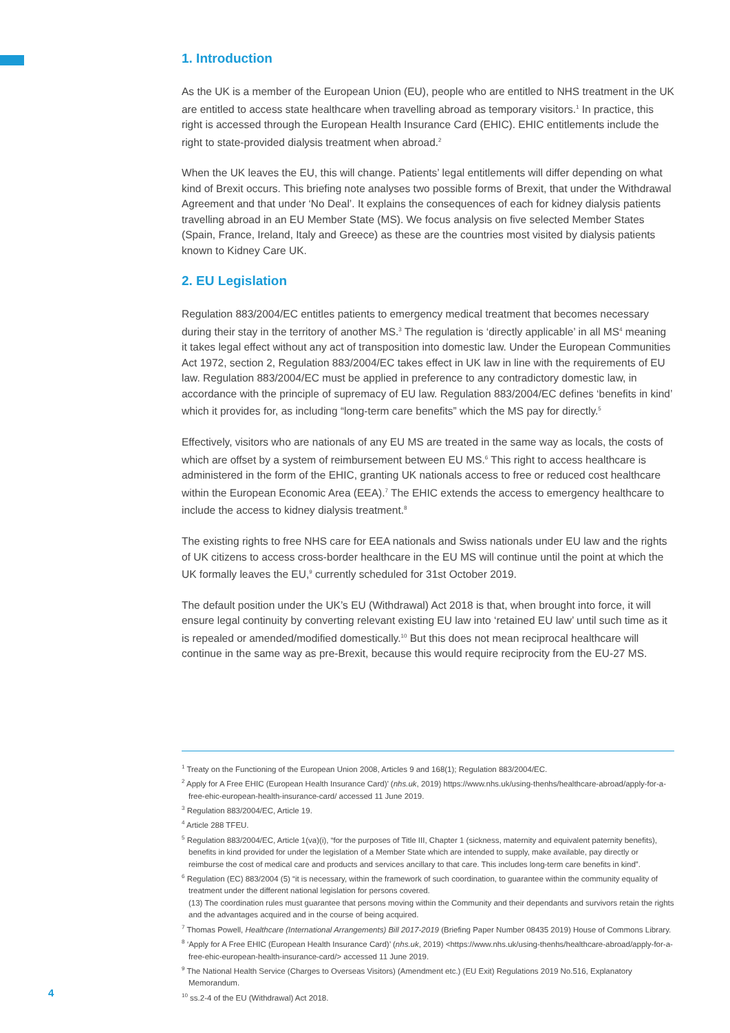1. Introduction
As the UK is a member of the European Union (EU), people who are entitled to NHS treatment in the UK are entitled to access state healthcare when travelling abroad as temporary visitors.<sup>1</sup> In practice, this right is accessed through the European Health Insurance Card (EHIC). EHIC entitlements include the right to state-provided dialysis treatment when abroad.<sup>2</sup>
When the UK leaves the EU, this will change. Patients’ legal entitlements will differ depending on what kind of Brexit occurs. This briefing note analyses two possible forms of Brexit, that under the Withdrawal Agreement and that under ‘No Deal’. It explains the consequences of each for kidney dialysis patients travelling abroad in an EU Member State (MS). We focus analysis on five selected Member States (Spain, France, Ireland, Italy and Greece) as these are the countries most visited by dialysis patients known to Kidney Care UK.
2. EU Legislation
Regulation 883/2004/EC entitles patients to emergency medical treatment that becomes necessary during their stay in the territory of another MS.<sup>3</sup> The regulation is ‘directly applicable’ in all MS<sup>4</sup> meaning it takes legal effect without any act of transposition into domestic law. Under the European Communities Act 1972, section 2, Regulation 883/2004/EC takes effect in UK law in line with the requirements of EU law. Regulation 883/2004/EC must be applied in preference to any contradictory domestic law, in accordance with the principle of supremacy of EU law. Regulation 883/2004/EC defines ‘benefits in kind’ which it provides for, as including “long-term care benefits” which the MS pay for directly.<sup>5</sup>
Effectively, visitors who are nationals of any EU MS are treated in the same way as locals, the costs of which are offset by a system of reimbursement between EU MS.<sup>6</sup> This right to access healthcare is administered in the form of the EHIC, granting UK nationals access to free or reduced cost healthcare within the European Economic Area (EEA).<sup>7</sup> The EHIC extends the access to emergency healthcare to include the access to kidney dialysis treatment.<sup>8</sup>
The existing rights to free NHS care for EEA nationals and Swiss nationals under EU law and the rights of UK citizens to access cross-border healthcare in the EU MS will continue until the point at which the UK formally leaves the EU,<sup>9</sup> currently scheduled for 31st October 2019.
The default position under the UK’s EU (Withdrawal) Act 2018 is that, when brought into force, it will ensure legal continuity by converting relevant existing EU law into ‘retained EU law’ until such time as it is repealed or amended/modified domestically.<sup>10</sup> But this does not mean reciprocal healthcare will continue in the same way as pre-Brexit, because this would require reciprocity from the EU-27 MS.
<sup>1</sup> Treaty on the Functioning of the European Union 2008, Articles 9 and 168(1); Regulation 883/2004/EC.
<sup>2</sup> Apply for A Free EHIC (European Health Insurance Card)’ (nhs.uk, 2019) https://www.nhs.uk/using-thenhs/healthcare-abroad/apply-for-a-free-ehic-european-health-insurance-card/ accessed 11 June 2019.
<sup>3</sup> Regulation 883/2004/EC, Article 19.
<sup>4</sup> Article 288 TFEU.
<sup>5</sup> Regulation 883/2004/EC, Article 1(va)(i), “for the purposes of Title III, Chapter 1 (sickness, maternity and equivalent paternity benefits), benefits in kind provided for under the legislation of a Member State which are intended to supply, make available, pay directly or reimburse the cost of medical care and products and services ancillary to that care. This includes long-term care benefits in kind”.
<sup>6</sup> Regulation (EC) 883/2004 (5) “it is necessary, within the framework of such coordination, to guarantee within the community equality of treatment under the different national legislation for persons covered.
(13) The coordination rules must guarantee that persons moving within the Community and their dependants and survivors retain the rights and the advantages acquired and in the course of being acquired.
<sup>7</sup> Thomas Powell, Healthcare (International Arrangements) Bill 2017-2019 (Briefing Paper Number 08435 2019) House of Commons Library.
<sup>8</sup> ‘Apply for A Free EHIC (European Health Insurance Card)’ (nhs.uk, 2019) <https://www.nhs.uk/using-thenhs/healthcare-abroad/apply-for-a-free-ehic-european-health-insurance-card/> accessed 11 June 2019.
<sup>9</sup> The National Health Service (Charges to Overseas Visitors) (Amendment etc.) (EU Exit) Regulations 2019 No.516, Explanatory Memorandum.
<sup>10</sup> ss.2-4 of the EU (Withdrawal) Act 2018.
4